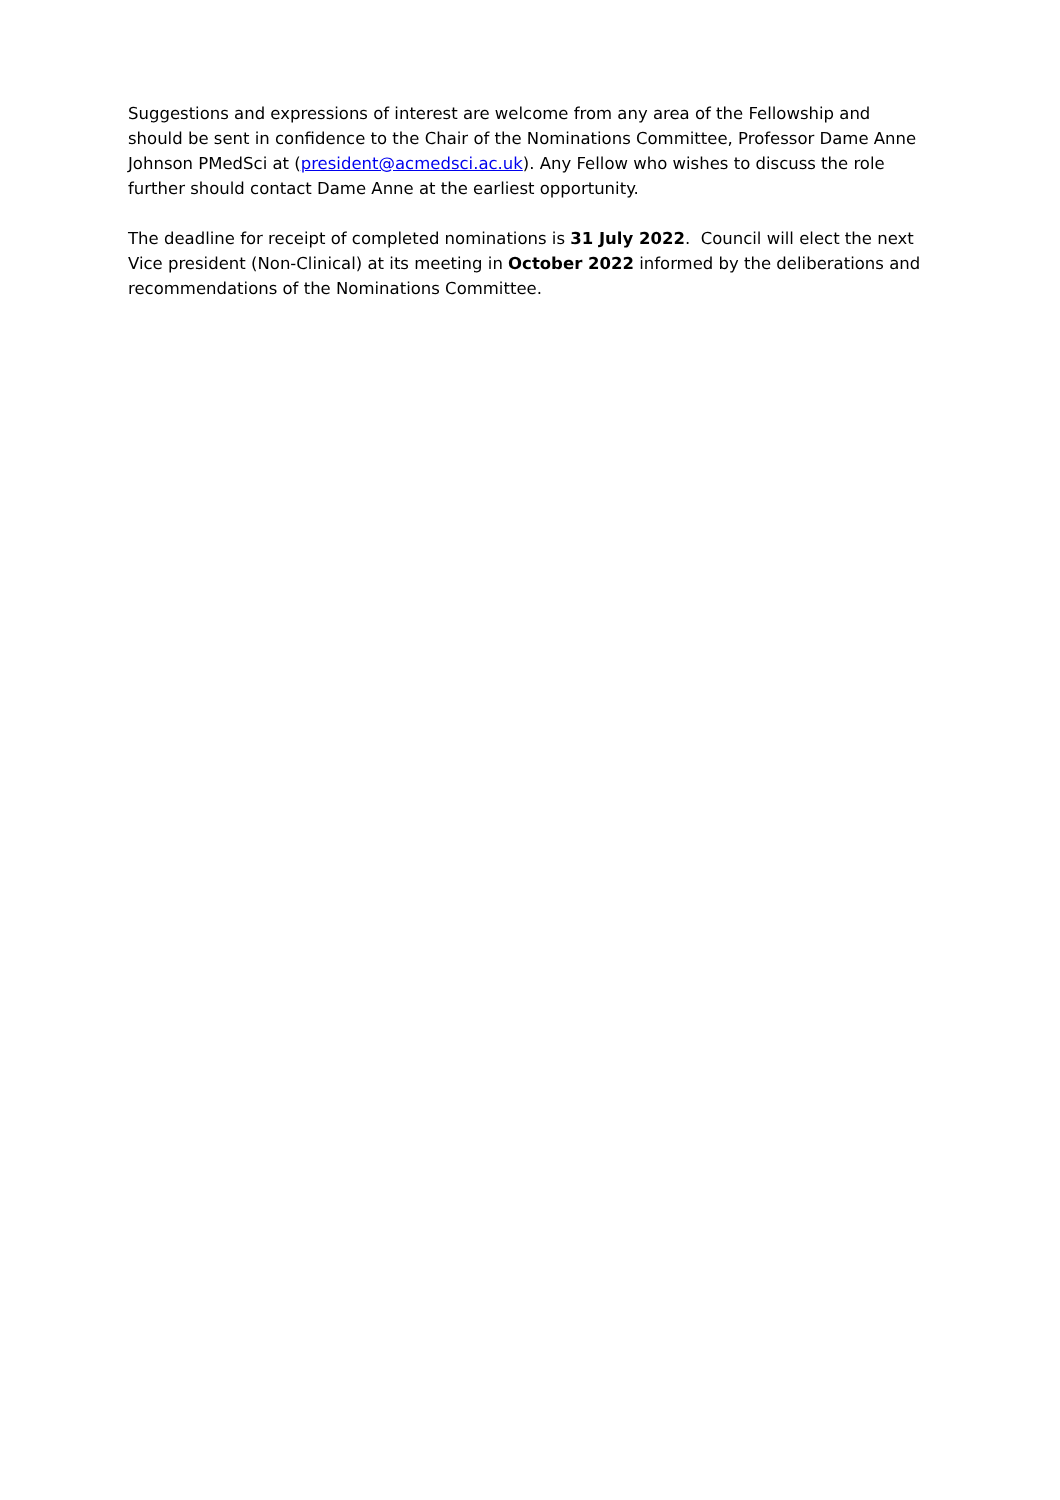Suggestions and expressions of interest are welcome from any area of the Fellowship and should be sent in confidence to the Chair of the Nominations Committee, Professor Dame Anne Johnson PMedSci at (president@acmedsci.ac.uk). Any Fellow who wishes to discuss the role further should contact Dame Anne at the earliest opportunity.
The deadline for receipt of completed nominations is 31 July 2022. Council will elect the next Vice president (Non-Clinical) at its meeting in October 2022 informed by the deliberations and recommendations of the Nominations Committee.